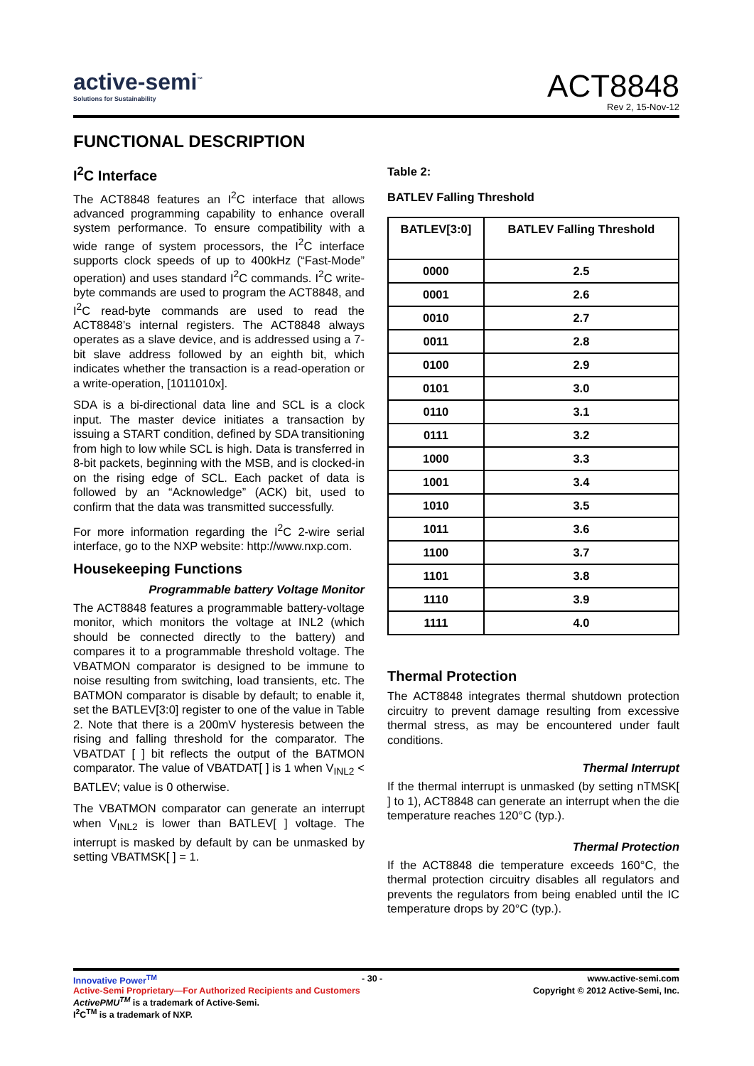active-semi<sup>™</sup>
Solutions for Sustainability
ACT8848
Rev 2, 15-Nov-12
FUNCTIONAL DESCRIPTION
I<sup>2</sup>C Interface
The ACT8848 features an I<sup>2</sup>C interface that allows advanced programming capability to enhance overall system performance. To ensure compatibility with a wide range of system processors, the I<sup>2</sup>C interface supports clock speeds of up to 400kHz (“Fast-Mode” operation) and uses standard I<sup>2</sup>C commands. I<sup>2</sup>C write-byte commands are used to program the ACT8848, and I<sup>2</sup>C read-byte commands are used to read the ACT8848’s internal registers. The ACT8848 always operates as a slave device, and is addressed using a 7-bit slave address followed by an eighth bit, which indicates whether the transaction is a read-operation or a write-operation, [1011010x].
SDA is a bi-directional data line and SCL is a clock input. The master device initiates a transaction by issuing a START condition, defined by SDA transitioning from high to low while SCL is high. Data is transferred in 8-bit packets, beginning with the MSB, and is clocked-in on the rising edge of SCL. Each packet of data is followed by an “Acknowledge” (ACK) bit, used to confirm that the data was transmitted successfully.
For more information regarding the I<sup>2</sup>C 2-wire serial interface, go to the NXP website: http://www.nxp.com.
Housekeeping Functions
Programmable battery Voltage Monitor
The ACT8848 features a programmable battery-voltage monitor, which monitors the voltage at INL2 (which should be connected directly to the battery) and compares it to a programmable threshold voltage. The VBATMON comparator is designed to be immune to noise resulting from switching, load transients, etc. The BATMON comparator is disable by default; to enable it, set the BATLEV[3:0] register to one of the value in Table 2. Note that there is a 200mV hysteresis between the rising and falling threshold for the comparator. The VBATDAT [ ] bit reflects the output of the BATMON comparator. The value of VBATDAT[ ] is 1 when V<sub>INL2</sub> < BATLEV; value is 0 otherwise.
The VBATMON comparator can generate an interrupt when V<sub>INL2</sub> is lower than BATLEV[ ] voltage. The interrupt is masked by default by can be unmasked by setting VBATMSK[ ] = 1.
Table 2:
BATLEV Falling Threshold
| BATLEV[3:0] | BATLEV Falling Threshold |
| --- | --- |
| 0000 | 2.5 |
| 0001 | 2.6 |
| 0010 | 2.7 |
| 0011 | 2.8 |
| 0100 | 2.9 |
| 0101 | 3.0 |
| 0110 | 3.1 |
| 0111 | 3.2 |
| 1000 | 3.3 |
| 1001 | 3.4 |
| 1010 | 3.5 |
| 1011 | 3.6 |
| 1100 | 3.7 |
| 1101 | 3.8 |
| 1110 | 3.9 |
| 1111 | 4.0 |
Thermal Protection
The ACT8848 integrates thermal shutdown protection circuitry to prevent damage resulting from excessive thermal stress, as may be encountered under fault conditions.
Thermal Interrupt
If the thermal interrupt is unmasked (by setting nTMSK[ ] to 1), ACT8848 can generate an interrupt when the die temperature reaches 120°C (typ.).
Thermal Protection
If the ACT8848 die temperature exceeds 160°C, the thermal protection circuitry disables all regulators and prevents the regulators from being enabled until the IC temperature drops by 20°C (typ.).
Innovative Power<sup>TM</sup> - 30 - www.active-semi.com
Active-Semi Proprietary—For Authorized Recipients and Customers Copyright © 2012 Active-Semi, Inc.
ActivePMU<sup>TM</sup> is a trademark of Active-Semi.
I<sup>2</sup>C<sup>TM</sup> is a trademark of NXP.